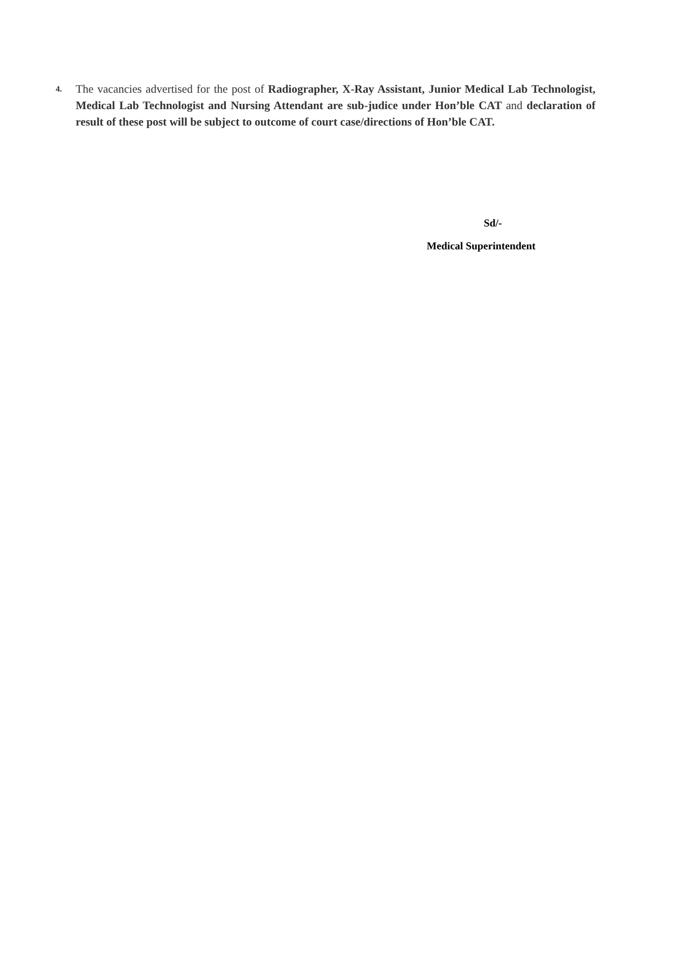4.
The vacancies advertised for the post of Radiographer, X-Ray Assistant, Junior Medical Lab Technologist, Medical Lab Technologist and Nursing Attendant are sub-judice under Hon’ble CAT and declaration of result of these post will be subject to outcome of court case/directions of Hon’ble CAT.
Sd/-
Medical Superintendent